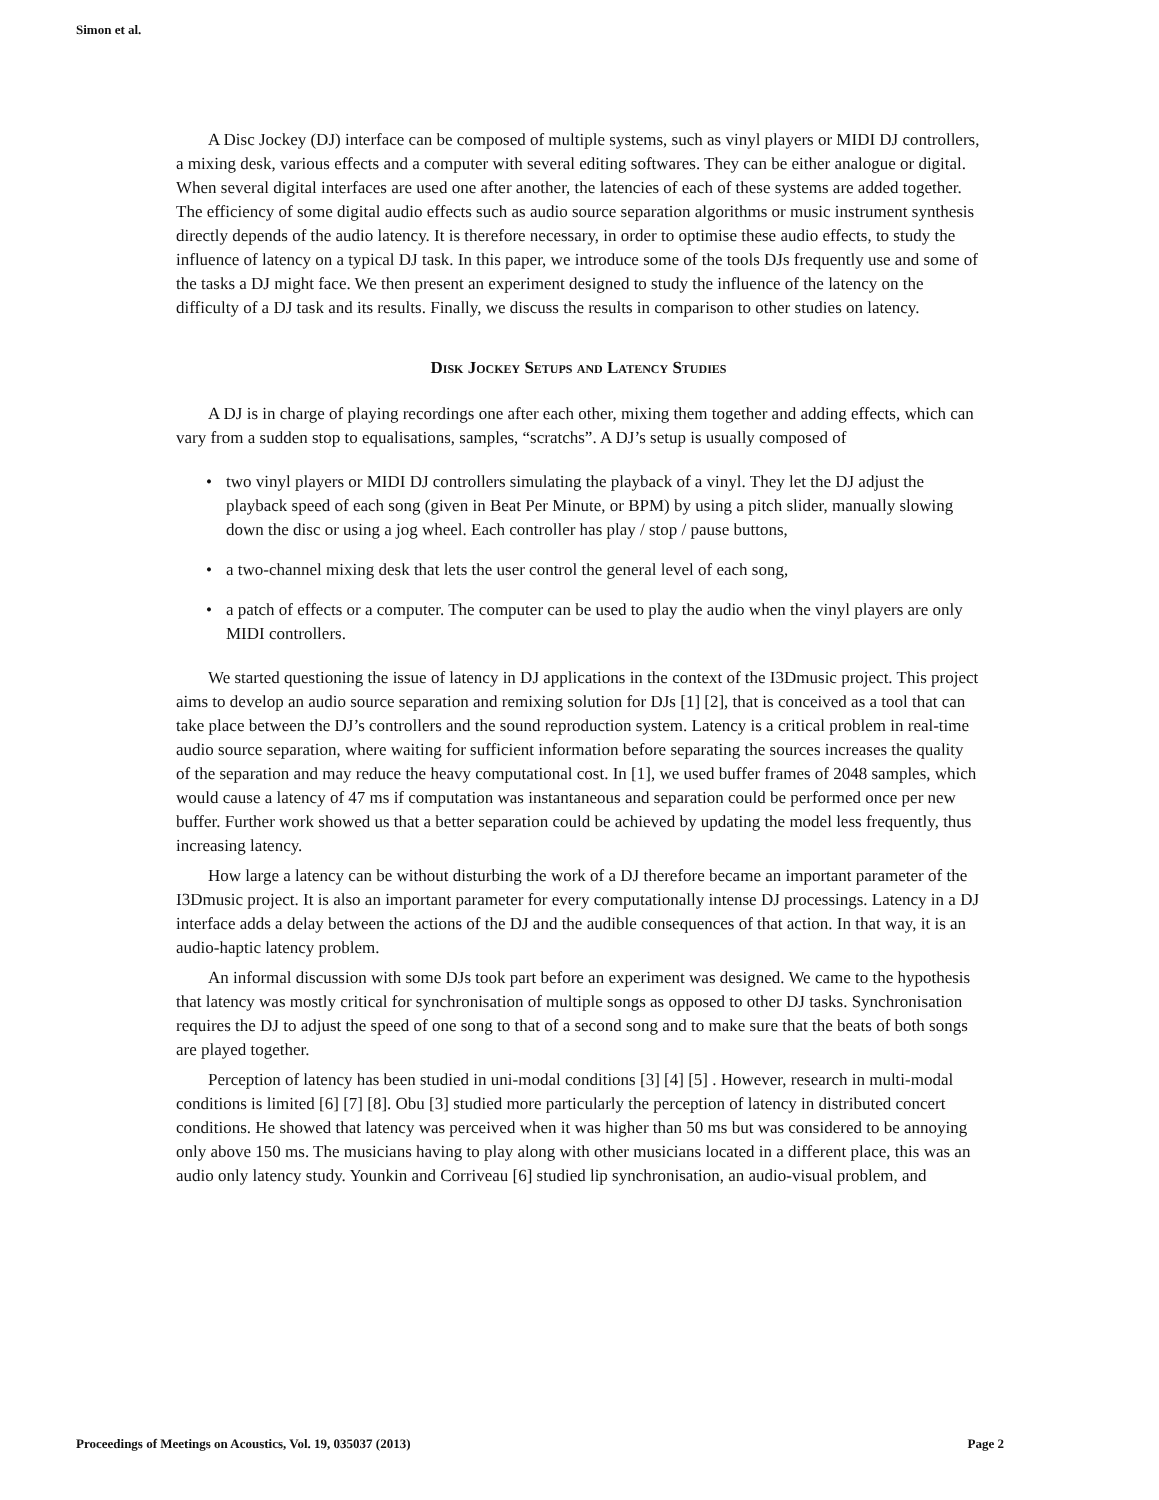Simon et al.
A Disc Jockey (DJ) interface can be composed of multiple systems, such as vinyl players or MIDI DJ controllers, a mixing desk, various effects and a computer with several editing softwares. They can be either analogue or digital. When several digital interfaces are used one after another, the latencies of each of these systems are added together. The efficiency of some digital audio effects such as audio source separation algorithms or music instrument synthesis directly depends of the audio latency. It is therefore necessary, in order to optimise these audio effects, to study the influence of latency on a typical DJ task. In this paper, we introduce some of the tools DJs frequently use and some of the tasks a DJ might face. We then present an experiment designed to study the influence of the latency on the difficulty of a DJ task and its results. Finally, we discuss the results in comparison to other studies on latency.
Disk Jockey Setups and Latency Studies
A DJ is in charge of playing recordings one after each other, mixing them together and adding effects, which can vary from a sudden stop to equalisations, samples, “scratchs”. A DJ’s setup is usually composed of
• two vinyl players or MIDI DJ controllers simulating the playback of a vinyl. They let the DJ adjust the playback speed of each song (given in Beat Per Minute, or BPM) by using a pitch slider, manually slowing down the disc or using a jog wheel. Each controller has play / stop / pause buttons,
• a two-channel mixing desk that lets the user control the general level of each song,
• a patch of effects or a computer. The computer can be used to play the audio when the vinyl players are only MIDI controllers.
We started questioning the issue of latency in DJ applications in the context of the I3Dmusic project. This project aims to develop an audio source separation and remixing solution for DJs [1] [2], that is conceived as a tool that can take place between the DJ’s controllers and the sound reproduction system. Latency is a critical problem in real-time audio source separation, where waiting for sufficient information before separating the sources increases the quality of the separation and may reduce the heavy computational cost. In [1], we used buffer frames of 2048 samples, which would cause a latency of 47 ms if computation was instantaneous and separation could be performed once per new buffer. Further work showed us that a better separation could be achieved by updating the model less frequently, thus increasing latency.
How large a latency can be without disturbing the work of a DJ therefore became an important parameter of the I3Dmusic project. It is also an important parameter for every computationally intense DJ processings. Latency in a DJ interface adds a delay between the actions of the DJ and the audible consequences of that action. In that way, it is an audio-haptic latency problem.
An informal discussion with some DJs took part before an experiment was designed. We came to the hypothesis that latency was mostly critical for synchronisation of multiple songs as opposed to other DJ tasks. Synchronisation requires the DJ to adjust the speed of one song to that of a second song and to make sure that the beats of both songs are played together.
Perception of latency has been studied in uni-modal conditions [3] [4] [5] . However, research in multi-modal conditions is limited [6] [7] [8]. Obu [3] studied more particularly the perception of latency in distributed concert conditions. He showed that latency was perceived when it was higher than 50 ms but was considered to be annoying only above 150 ms. The musicians having to play along with other musicians located in a different place, this was an audio only latency study. Younkin and Corriveau [6] studied lip synchronisation, an audio-visual problem, and
Proceedings of Meetings on Acoustics, Vol. 19, 035037 (2013) Page 2